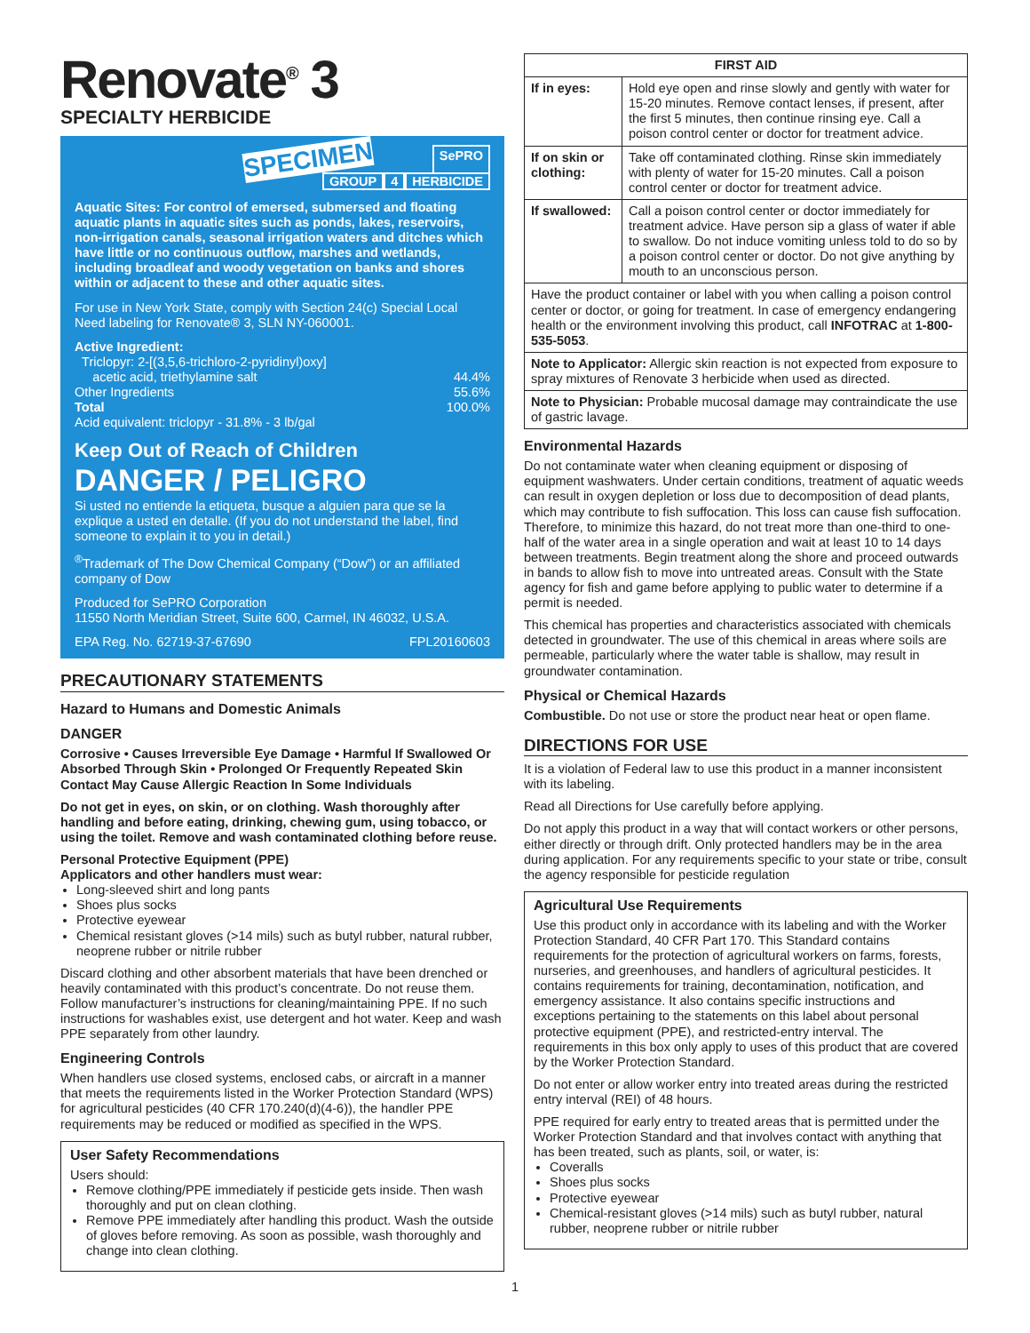Renovate<sup>®</sup> 3
SPECIALTY HERBICIDE
SPECIMEN SePRO
GROUP 4 HERBICIDE
Aquatic Sites: For control of emersed, submersed and floating aquatic plants in aquatic sites such as ponds, lakes, reservoirs, non-irrigation canals, seasonal irrigation waters and ditches which have little or no continuous outflow, marshes and wetlands, including broadleaf and woody vegetation on banks and shores within or adjacent to these and other aquatic sites.
For use in New York State, comply with Section 24(c) Special Local Need labeling for Renovate® 3, SLN NY-060001.
Active Ingredient:
Triclopyr: 2-[(3,5,6-trichloro-2-pyridinyl)oxy]
acetic acid, triethylamine salt 44.4%
Other Ingredients 55.6%
Total 100.0%
Acid equivalent: triclopyr - 31.8% - 3 lb/gal
Keep Out of Reach of Children
DANGER / PELIGRO
Si usted no entiende la etiqueta, busque a alguien para que se la explique a usted en detalle. (If you do not understand the label, find someone to explain it to you in detail.)
<sup>®</sup>Trademark of The Dow Chemical Company (“Dow”) or an affiliated company of Dow
Produced for SePRO Corporation
11550 North Meridian Street, Suite 600, Carmel, IN 46032, U.S.A.
EPA Reg. No. 62719-37-67690 FPL20160603
PRECAUTIONARY STATEMENTS
Hazard to Humans and Domestic Animals
DANGER
Corrosive • Causes Irreversible Eye Damage • Harmful If Swallowed Or Absorbed Through Skin • Prolonged Or Frequently Repeated Skin Contact May Cause Allergic Reaction In Some Individuals
Do not get in eyes, on skin, or on clothing. Wash thoroughly after handling and before eating, drinking, chewing gum, using tobacco, or using the toilet. Remove and wash contaminated clothing before reuse.
Personal Protective Equipment (PPE)
Applicators and other handlers must wear:
Long-sleeved shirt and long pants
Shoes plus socks
Protective eyewear
Chemical resistant gloves (>14 mils) such as butyl rubber, natural rubber, neoprene rubber or nitrile rubber
Discard clothing and other absorbent materials that have been drenched or heavily contaminated with this product’s concentrate. Do not reuse them. Follow manufacturer’s instructions for cleaning/maintaining PPE. If no such instructions for washables exist, use detergent and hot water. Keep and wash PPE separately from other laundry.
Engineering Controls
When handlers use closed systems, enclosed cabs, or aircraft in a manner that meets the requirements listed in the Worker Protection Standard (WPS) for agricultural pesticides (40 CFR 170.240(d)(4-6)), the handler PPE requirements may be reduced or modified as specified in the WPS.
User Safety Recommendations
Users should:
Remove clothing/PPE immediately if pesticide gets inside. Then wash thoroughly and put on clean clothing.
Remove PPE immediately after handling this product. Wash the outside of gloves before removing. As soon as possible, wash thoroughly and change into clean clothing.
| FIRST AID | |
| --- | --- |
| If in eyes: | Hold eye open and rinse slowly and gently with water for 15-20 minutes. Remove contact lenses, if present, after the first 5 minutes, then continue rinsing eye. Call a poison control center or doctor for treatment advice. |
| If on skin or clothing: | Take off contaminated clothing. Rinse skin immediately with plenty of water for 15-20 minutes. Call a poison control center or doctor for treatment advice. |
| If swallowed: | Call a poison control center or doctor immediately for treatment advice. Have person sip a glass of water if able to swallow. Do not induce vomiting unless told to do so by a poison control center or doctor. Do not give anything by mouth to an unconscious person. |
| Have the product container or label with you when calling a poison control center or doctor, or going for treatment. In case of emergency endangering health or the environment involving this product, call INFOTRAC at 1-800-535-5053 . | |
| Note to Applicator: Allergic skin reaction is not expected from exposure to spray mixtures of Renovate 3 herbicide when used as directed. | |
| Note to Physician: Probable mucosal damage may contraindicate the use of gastric lavage. | |
Environmental Hazards
Do not contaminate water when cleaning equipment or disposing of equipment washwaters. Under certain conditions, treatment of aquatic weeds can result in oxygen depletion or loss due to decomposition of dead plants, which may contribute to fish suffocation. This loss can cause fish suffocation. Therefore, to minimize this hazard, do not treat more than one-third to one-half of the water area in a single operation and wait at least 10 to 14 days between treatments. Begin treatment along the shore and proceed outwards in bands to allow fish to move into untreated areas. Consult with the State agency for fish and game before applying to public water to determine if a permit is needed.
This chemical has properties and characteristics associated with chemicals detected in groundwater. The use of this chemical in areas where soils are permeable, particularly where the water table is shallow, may result in groundwater contamination.
Physical or Chemical Hazards
Combustible. Do not use or store the product near heat or open flame.
DIRECTIONS FOR USE
It is a violation of Federal law to use this product in a manner inconsistent with its labeling.
Read all Directions for Use carefully before applying.
Do not apply this product in a way that will contact workers or other persons, either directly or through drift. Only protected handlers may be in the area during application. For any requirements specific to your state or tribe, consult the agency responsible for pesticide regulation
Agricultural Use Requirements
Use this product only in accordance with its labeling and with the Worker Protection Standard, 40 CFR Part 170. This Standard contains requirements for the protection of agricultural workers on farms, forests, nurseries, and greenhouses, and handlers of agricultural pesticides. It contains requirements for training, decontamination, notification, and emergency assistance. It also contains specific instructions and exceptions pertaining to the statements on this label about personal protective equipment (PPE), and restricted-entry interval. The requirements in this box only apply to uses of this product that are covered by the Worker Protection Standard.
Do not enter or allow worker entry into treated areas during the restricted entry interval (REI) of 48 hours.
PPE required for early entry to treated areas that is permitted under the Worker Protection Standard and that involves contact with anything that has been treated, such as plants, soil, or water, is:
Coveralls
Shoes plus socks
Protective eyewear
Chemical-resistant gloves (>14 mils) such as butyl rubber, natural rubber, neoprene rubber or nitrile rubber
1